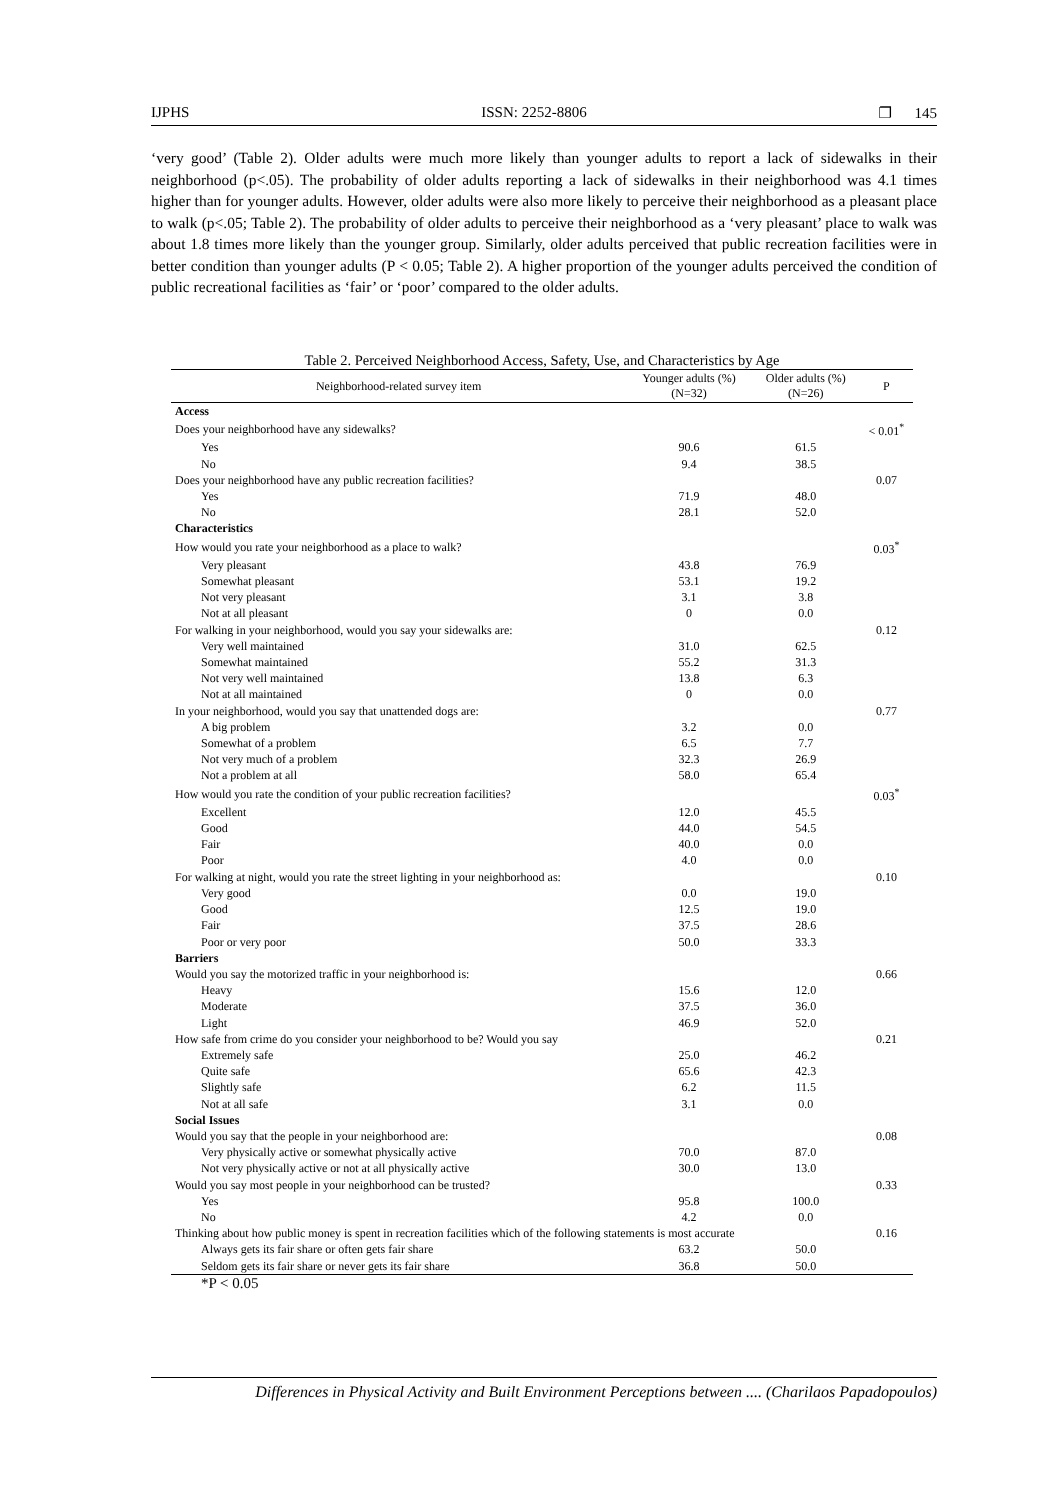IJPHS ISSN: 2252-8806 ❐ 145
‘very good’ (Table 2). Older adults were much more likely than younger adults to report a lack of sidewalks in their neighborhood (p<.05). The probability of older adults reporting a lack of sidewalks in their neighborhood was 4.1 times higher than for younger adults. However, older adults were also more likely to perceive their neighborhood as a pleasant place to walk (p<.05; Table 2). The probability of older adults to perceive their neighborhood as a ‘very pleasant’ place to walk was about 1.8 times more likely than the younger group. Similarly, older adults perceived that public recreation facilities were in better condition than younger adults (P < 0.05; Table 2). A higher proportion of the younger adults perceived the condition of public recreational facilities as ‘fair’ or ‘poor’ compared to the older adults.
Table 2. Perceived Neighborhood Access, Safety, Use, and Characteristics by Age
| Neighborhood-related survey item | Younger adults (%) (N=32) | Older adults (%) (N=26) | P |
| --- | --- | --- | --- |
| Access | | | |
| Does your neighborhood have any sidewalks? | | | < 0.01<sup>*</sup> |
| Yes | 90.6 | 61.5 | |
| No | 9.4 | 38.5 | |
| Does your neighborhood have any public recreation facilities? | | | 0.07 |
| Yes | 71.9 | 48.0 | |
| No | 28.1 | 52.0 | |
| Characteristics | | | |
| How would you rate your neighborhood as a place to walk? | | | 0.03<sup>*</sup> |
| Very pleasant | 43.8 | 76.9 | |
| Somewhat pleasant | 53.1 | 19.2 | |
| Not very pleasant | 3.1 | 3.8 | |
| Not at all pleasant | 0 | 0.0 | |
| For walking in your neighborhood, would you say your sidewalks are: | | | 0.12 |
| Very well maintained | 31.0 | 62.5 | |
| Somewhat maintained | 55.2 | 31.3 | |
| Not very well maintained | 13.8 | 6.3 | |
| Not at all maintained | 0 | 0.0 | |
| In your neighborhood, would you say that unattended dogs are: | | | 0.77 |
| A big problem | 3.2 | 0.0 | |
| Somewhat of a problem | 6.5 | 7.7 | |
| Not very much of a problem | 32.3 | 26.9 | |
| Not a problem at all | 58.0 | 65.4 | |
| How would you rate the condition of your public recreation facilities? | | | 0.03<sup>*</sup> |
| Excellent | 12.0 | 45.5 | |
| Good | 44.0 | 54.5 | |
| Fair | 40.0 | 0.0 | |
| Poor | 4.0 | 0.0 | |
| For walking at night, would you rate the street lighting in your neighborhood as: | | | 0.10 |
| Very good | 0.0 | 19.0 | |
| Good | 12.5 | 19.0 | |
| Fair | 37.5 | 28.6 | |
| Poor or very poor | 50.0 | 33.3 | |
| Barriers | | | |
| Would you say the motorized traffic in your neighborhood is: | | | 0.66 |
| Heavy | 15.6 | 12.0 | |
| Moderate | 37.5 | 36.0 | |
| Light | 46.9 | 52.0 | |
| How safe from crime do you consider your neighborhood to be? Would you say | | | 0.21 |
| Extremely safe | 25.0 | 46.2 | |
| Quite safe | 65.6 | 42.3 | |
| Slightly safe | 6.2 | 11.5 | |
| Not at all safe | 3.1 | 0.0 | |
| Social Issues | | | |
| Would you say that the people in your neighborhood are: | | | 0.08 |
| Very physically active or somewhat physically active | 70.0 | 87.0 | |
| Not very physically active or not at all physically active | 30.0 | 13.0 | |
| Would you say most people in your neighborhood can be trusted? | | | 0.33 |
| Yes | 95.8 | 100.0 | |
| No | 4.2 | 0.0 | |
| Thinking about how public money is spent in recreation facilities which of the following statements is most accurate | | | 0.16 |
| Always gets its fair share or often gets fair share | 63.2 | 50.0 | |
| Seldom gets its fair share or never gets its fair share | 36.8 | 50.0 | |
*P < 0.05
Differences in Physical Activity and Built Environment Perceptions between .... (Charilaos Papadopoulos)